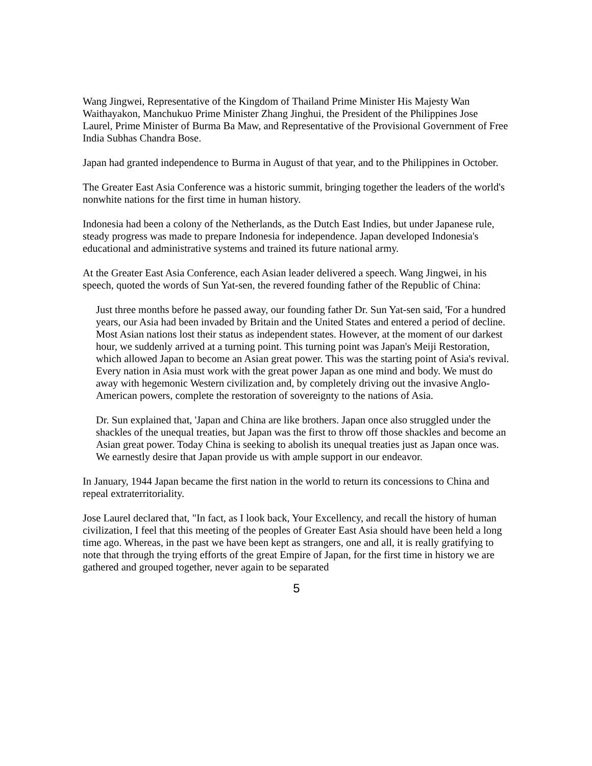Wang Jingwei, Representative of the Kingdom of Thailand Prime Minister His Majesty Wan Waithayakon, Manchukuo Prime Minister Zhang Jinghui, the President of the Philippines Jose Laurel, Prime Minister of Burma Ba Maw, and Representative of the Provisional Government of Free India Subhas Chandra Bose.
Japan had granted independence to Burma in August of that year, and to the Philippines in October.
The Greater East Asia Conference was a historic summit, bringing together the leaders of the world's nonwhite nations for the first time in human history.
Indonesia had been a colony of the Netherlands, as the Dutch East Indies, but under Japanese rule, steady progress was made to prepare Indonesia for independence. Japan developed Indonesia's educational and administrative systems and trained its future national army.
At the Greater East Asia Conference, each Asian leader delivered a speech. Wang Jingwei, in his speech, quoted the words of Sun Yat-sen, the revered founding father of the Republic of China:
Just three months before he passed away, our founding father Dr. Sun Yat-sen said, 'For a hundred years, our Asia had been invaded by Britain and the United States and entered a period of decline. Most Asian nations lost their status as independent states. However, at the moment of our darkest hour, we suddenly arrived at a turning point. This turning point was Japan's Meiji Restoration, which allowed Japan to become an Asian great power. This was the starting point of Asia's revival. Every nation in Asia must work with the great power Japan as one mind and body. We must do away with hegemonic Western civilization and, by completely driving out the invasive Anglo-American powers, complete the restoration of sovereignty to the nations of Asia.
Dr. Sun explained that, 'Japan and China are like brothers. Japan once also struggled under the shackles of the unequal treaties, but Japan was the first to throw off those shackles and become an Asian great power. Today China is seeking to abolish its unequal treaties just as Japan once was. We earnestly desire that Japan provide us with ample support in our endeavor.
In January, 1944 Japan became the first nation in the world to return its concessions to China and repeal extraterritoriality.
Jose Laurel declared that, "In fact, as I look back, Your Excellency, and recall the history of human civilization, I feel that this meeting of the peoples of Greater East Asia should have been held a long time ago. Whereas, in the past we have been kept as strangers, one and all, it is really gratifying to note that through the trying efforts of the great Empire of Japan, for the first time in history we are gathered and grouped together, never again to be separated
5